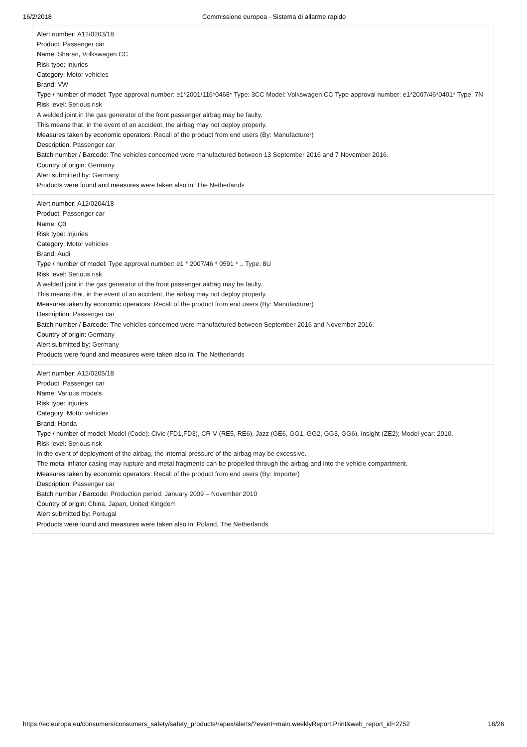16/2/2018 Commissione europea - Sistema di allarme rapido
Alert number: A12/0203/18
Product: Passenger car
Name: Sharan, Volkswagen CC
Risk type: Injuries
Category: Motor vehicles
Brand: VW
Type / number of model: Type approval number: e1*2001/116*0468* Type: 3CC Model: Volkswagen CC Type approval number: e1*2007/46*0401* Type: 7N
Risk level: Serious risk
A welded joint in the gas generator of the front passenger airbag may be faulty.
This means that, in the event of an accident, the airbag may not deploy properly.
Measures taken by economic operators: Recall of the product from end users (By: Manufacturer)
Description: Passenger car
Batch number / Barcode: The vehicles concerned were manufactured between 13 September 2016 and 7 November 2016.
Country of origin: Germany
Alert submitted by: Germany
Products were found and measures were taken also in: The Netherlands
Alert number: A12/0204/18
Product: Passenger car
Name: Q3
Risk type: Injuries
Category: Motor vehicles
Brand: Audi
Type / number of model: Type approval number: e1 * 2007/46 * 0591 * .. Type: 8U
Risk level: Serious risk
A welded joint in the gas generator of the front passenger airbag may be faulty.
This means that, in the event of an accident, the airbag may not deploy properly.
Measures taken by economic operators: Recall of the product from end users (By: Manufacturer)
Description: Passenger car
Batch number / Barcode: The vehicles concerned were manufactured between September 2016 and November 2016.
Country of origin: Germany
Alert submitted by: Germany
Products were found and measures were taken also in: The Netherlands
Alert number: A12/0205/18
Product: Passenger car
Name: Various models
Risk type: Injuries
Category: Motor vehicles
Brand: Honda
Type / number of model: Model (Code): Civic (FD1,FD3), CR-V (RE5, RE6), Jazz (GE6, GG1, GG2, GG3, GG6), Insight (ZE2); Model year: 2010.
Risk level: Serious risk
In the event of deployment of the airbag, the internal pressure of the airbag may be excessive.
The metal inflator casing may rupture and metal fragments can be propelled through the airbag and into the vehicle compartment.
Measures taken by economic operators: Recall of the product from end users (By: Importer)
Description: Passenger car
Batch number / Barcode: Production period: January 2009 – November 2010
Country of origin: China, Japan, United Kingdom
Alert submitted by: Portugal
Products were found and measures were taken also in: Poland, The Netherlands
https://ec.europa.eu/consumers/consumers_safety/safety_products/rapex/alerts/?event=main.weeklyReport.Print&web_report_id=2752 16/26